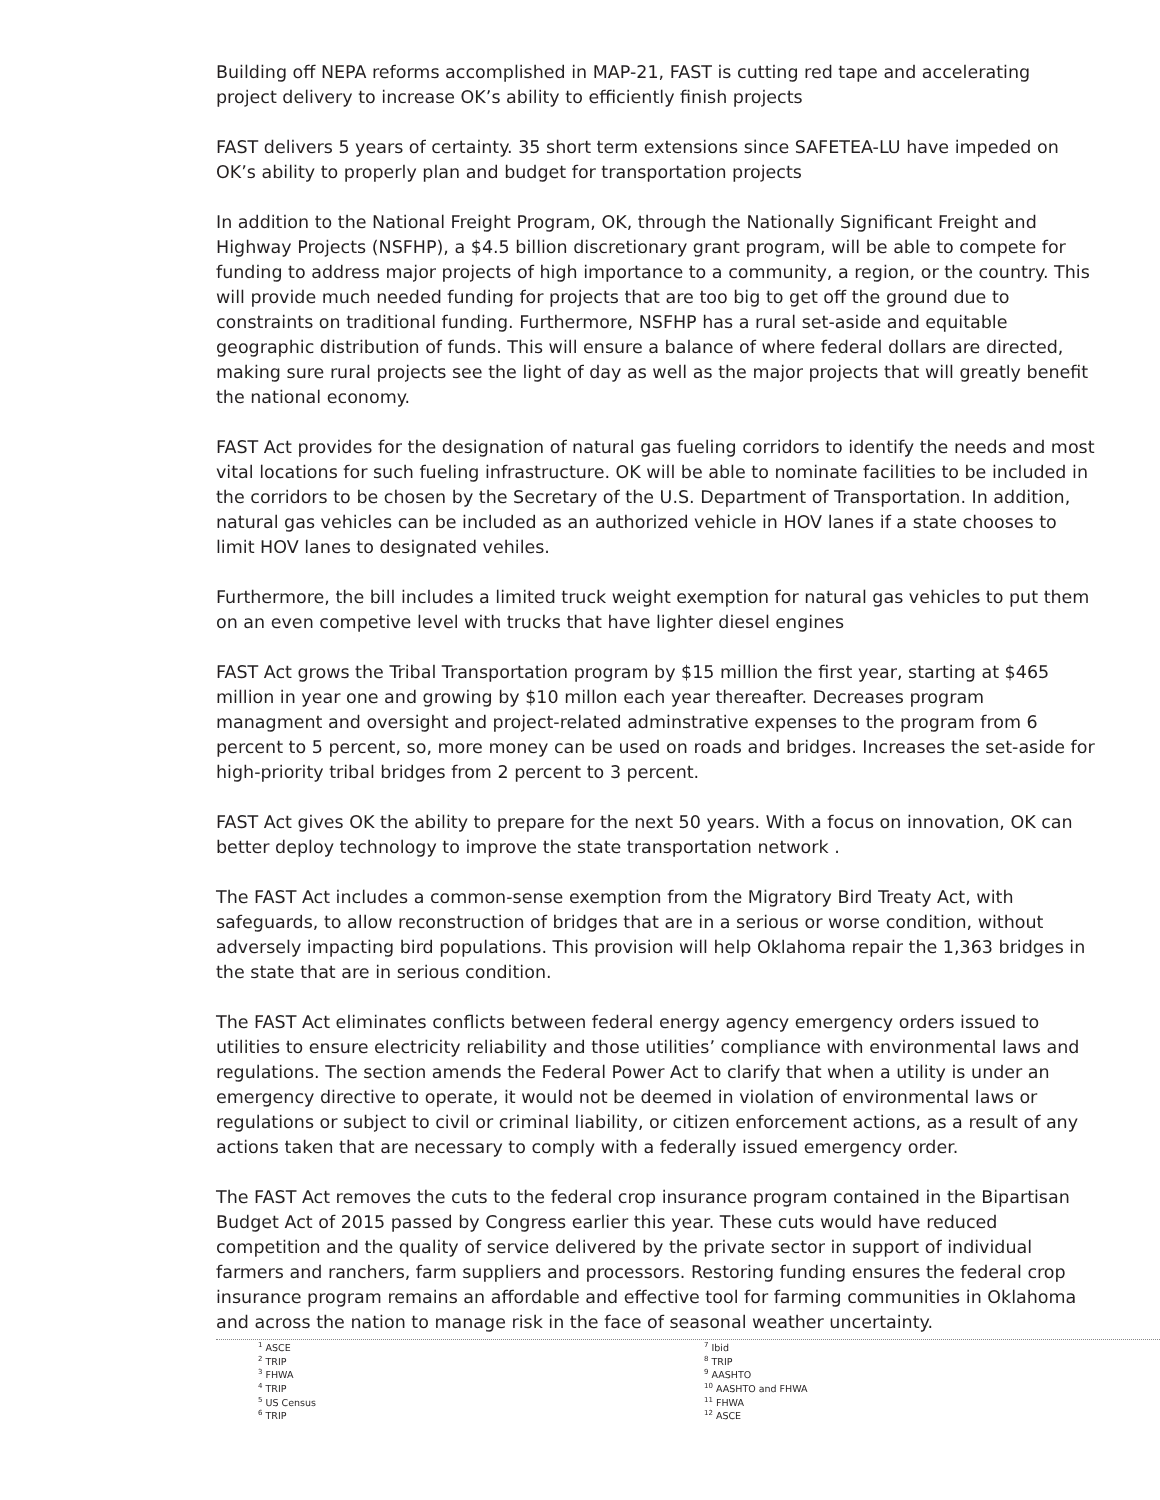Building off NEPA reforms accomplished in MAP-21, FAST is cutting red tape and accelerating project delivery to increase OK’s ability to efficiently finish projects
FAST delivers 5 years of certainty. 35 short term extensions since SAFETEA-LU have impeded on OK’s ability to properly plan and budget for transportation projects
In addition to the National Freight Program, OK, through the Nationally Significant Freight and Highway Projects (NSFHP), a $4.5 billion discretionary grant program, will be able to compete for funding to address major projects of high importance to a community, a region, or the country. This will provide much needed funding for projects that are too big to get off the ground due to constraints on traditional funding. Furthermore, NSFHP has a rural set-aside and equitable geographic distribution of funds. This will ensure a balance of where federal dollars are directed, making sure rural projects see the light of day as well as the major projects that will greatly benefit the national economy.
FAST Act provides for the designation of natural gas fueling corridors to identify the needs and most vital locations for such fueling infrastructure. OK will be able to nominate facilities to be included in the corridors to be chosen by the Secretary of the U.S. Department of Transportation. In addition, natural gas vehicles can be included as an authorized vehicle in HOV lanes if a state chooses to limit HOV lanes to designated vehiles.
Furthermore, the bill includes a limited truck weight exemption for natural gas vehicles to put them on an even competive level with trucks that have lighter diesel engines
FAST Act grows the Tribal Transportation program by $15 million the first year, starting at $465 million in year one and growing by $10 millon each year thereafter. Decreases program managment and oversight and project-related adminstrative expenses to the program from 6 percent to 5 percent, so, more money can be used on roads and bridges. Increases the set-aside for high-priority tribal bridges from 2 percent to 3 percent.
FAST Act gives OK the ability to prepare for the next 50 years. With a focus on innovation, OK can better deploy technology to improve the state transportation network .
The FAST Act includes a common-sense exemption from the Migratory Bird Treaty Act, with safeguards, to allow reconstruction of bridges that are in a serious or worse condition, without adversely impacting bird populations. This provision will help Oklahoma repair the 1,363 bridges in the state that are in serious condition.
The FAST Act eliminates conflicts between federal energy agency emergency orders issued to utilities to ensure electricity reliability and those utilities’ compliance with environmental laws and regulations. The section amends the Federal Power Act to clarify that when a utility is under an emergency directive to operate, it would not be deemed in violation of environmental laws or regulations or subject to civil or criminal liability, or citizen enforcement actions, as a result of any actions taken that are necessary to comply with a federally issued emergency order.
The FAST Act removes the cuts to the federal crop insurance program contained in the Bipartisan Budget Act of 2015 passed by Congress earlier this year. These cuts would have reduced competition and the quality of service delivered by the private sector in support of individual farmers and ranchers, farm suppliers and processors. Restoring funding ensures the federal crop insurance program remains an affordable and effective tool for farming communities in Oklahoma and across the nation to manage risk in the face of seasonal weather uncertainty.
<sup>1</sup> ASCE
<sup>2</sup> TRIP
<sup>3</sup> FHWA
<sup>4</sup> TRIP
<sup>5</sup> US Census
<sup>6</sup> TRIP
<sup>7</sup> Ibid
<sup>8</sup> TRIP
<sup>9</sup> AASHTO
<sup>10</sup> AASHTO and FHWA
<sup>11</sup> FHWA
<sup>12</sup> ASCE